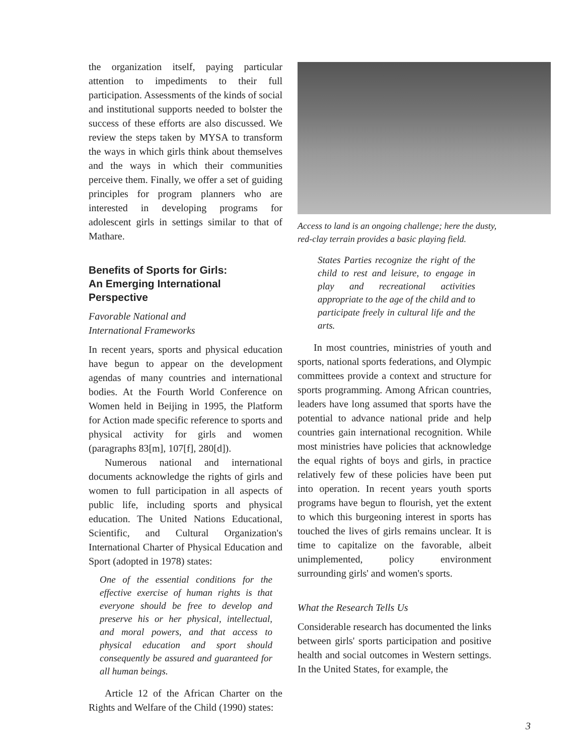the organization itself, paying particular attention to impediments to their full participation. Assessments of the kinds of social and institutional supports needed to bolster the success of these efforts are also discussed. We review the steps taken by MYSA to transform the ways in which girls think about themselves and the ways in which their communities perceive them. Finally, we offer a set of guiding principles for program planners who are interested in developing programs for adolescent girls in settings similar to that of Mathare.
Benefits of Sports for Girls:
An Emerging International Perspective
Favorable National and
International Frameworks
In recent years, sports and physical education have begun to appear on the development agendas of many countries and international bodies. At the Fourth World Conference on Women held in Beijing in 1995, the Platform for Action made specific reference to sports and physical activity for girls and women (paragraphs 83[m], 107[f], 280[d]).
Numerous national and international documents acknowledge the rights of girls and women to full participation in all aspects of public life, including sports and physical education. The United Nations Educational, Scientific, and Cultural Organization's International Charter of Physical Education and Sport (adopted in 1978) states:
One of the essential conditions for the effective exercise of human rights is that everyone should be free to develop and preserve his or her physical, intellectual, and moral powers, and that access to physical education and sport should consequently be assured and guaranteed for all human beings.
Article 12 of the African Charter on the Rights and Welfare of the Child (1990) states:
Access to land is an ongoing challenge; here the dusty,
red-clay terrain provides a basic playing field.
States Parties recognize the right of the child to rest and leisure, to engage in play and recreational activities appropriate to the age of the child and to participate freely in cultural life and the arts.
In most countries, ministries of youth and sports, national sports federations, and Olympic committees provide a context and structure for sports programming. Among African countries, leaders have long assumed that sports have the potential to advance national pride and help countries gain international recognition. While most ministries have policies that acknowledge the equal rights of boys and girls, in practice relatively few of these policies have been put into operation. In recent years youth sports programs have begun to flourish, yet the extent to which this burgeoning interest in sports has touched the lives of girls remains unclear. It is time to capitalize on the favorable, albeit unimplemented, policy environment surrounding girls' and women's sports.
What the Research Tells Us
Considerable research has documented the links between girls' sports participation and positive health and social outcomes in Western settings. In the United States, for example, the
3